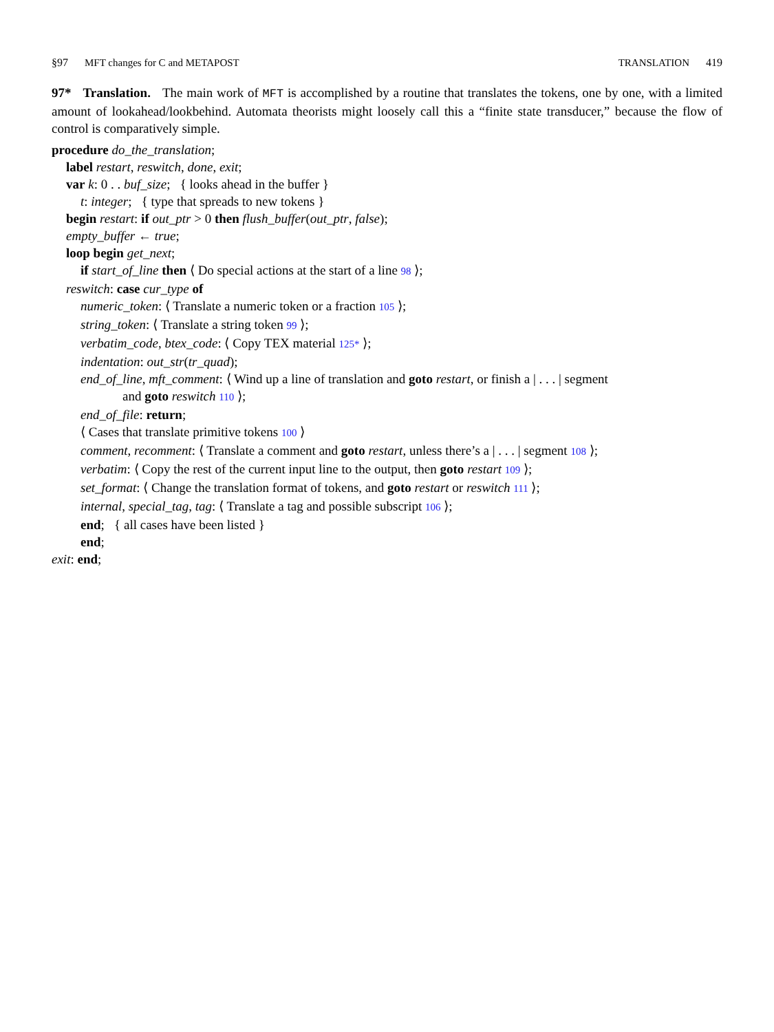§97 MFT changes for C and METAPOST TRANSLATION 419
97* Translation. The main work of MFT is accomplished by a routine that translates the tokens, one by one, with a limited amount of lookahead/lookbehind. Automata theorists might loosely call this a “finite state transducer,” because the flow of control is comparatively simple.
procedure do_the_translation;
label restart, reswitch, done, exit;
var k: 0 . . buf_size; { looks ahead in the buffer }
t: integer; { type that spreads to new tokens }
begin restart: if out_ptr > 0 then flush_buffer(out_ptr, false);
empty_buffer ← true;
loop begin get_next;
if start_of_line then ⟨ Do special actions at the start of a line 98 ⟩;
reswitch: case cur_type of
numeric_token: ⟨ Translate a numeric token or a fraction 105 ⟩;
string_token: ⟨ Translate a string token 99 ⟩;
verbatim_code, btex_code: ⟨ Copy TEX material 125* ⟩;
indentation: out_str(tr_quad);
end_of_line, mft_comment: ⟨ Wind up a line of translation and goto restart, or finish a | . . . | segment
and goto reswitch 110 ⟩;
end_of_file: return;
⟨ Cases that translate primitive tokens 100 ⟩
comment, recomment: ⟨ Translate a comment and goto restart, unless there’s a | . . . | segment 108 ⟩;
verbatim: ⟨ Copy the rest of the current input line to the output, then goto restart 109 ⟩;
set_format: ⟨ Change the translation format of tokens, and goto restart or reswitch 111 ⟩;
internal, special_tag, tag: ⟨ Translate a tag and possible subscript 106 ⟩;
end; { all cases have been listed }
end;
exit: end;